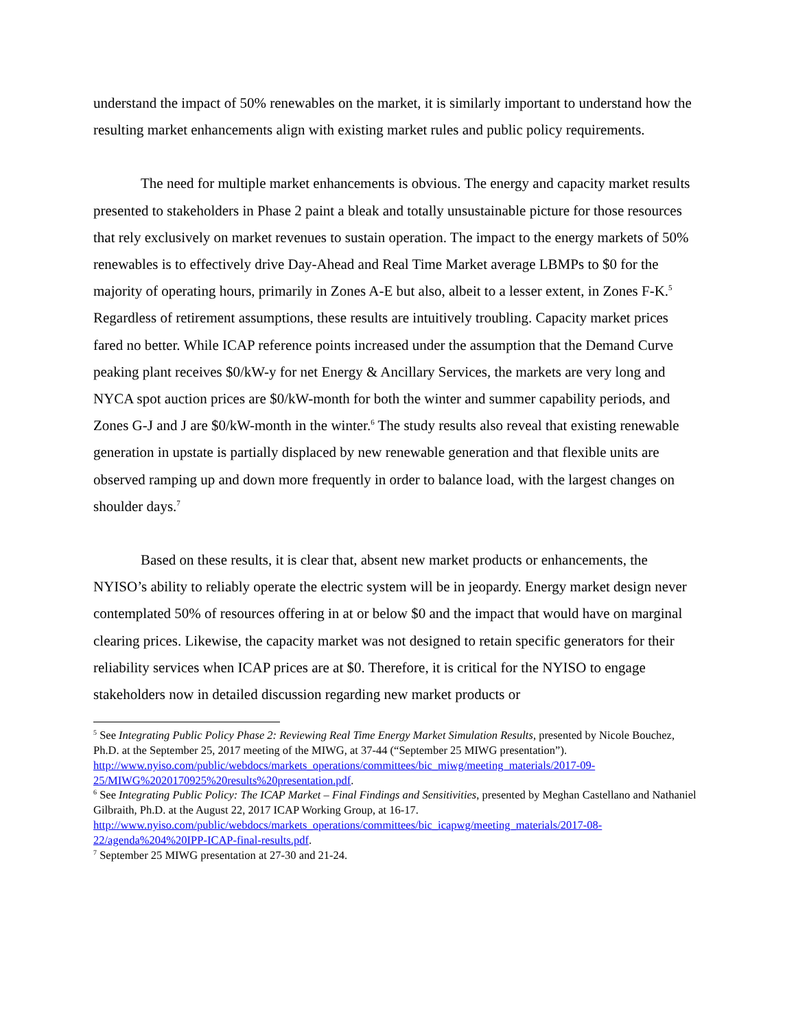understand the impact of 50% renewables on the market, it is similarly important to understand how the resulting market enhancements align with existing market rules and public policy requirements.
The need for multiple market enhancements is obvious. The energy and capacity market results presented to stakeholders in Phase 2 paint a bleak and totally unsustainable picture for those resources that rely exclusively on market revenues to sustain operation. The impact to the energy markets of 50% renewables is to effectively drive Day-Ahead and Real Time Market average LBMPs to $0 for the majority of operating hours, primarily in Zones A-E but also, albeit to a lesser extent, in Zones F-K.<sup>5</sup> Regardless of retirement assumptions, these results are intuitively troubling. Capacity market prices fared no better. While ICAP reference points increased under the assumption that the Demand Curve peaking plant receives $0/kW-y for net Energy & Ancillary Services, the markets are very long and NYCA spot auction prices are $0/kW-month for both the winter and summer capability periods, and Zones G-J and J are $0/kW-month in the winter.<sup>6</sup> The study results also reveal that existing renewable generation in upstate is partially displaced by new renewable generation and that flexible units are observed ramping up and down more frequently in order to balance load, with the largest changes on shoulder days.<sup>7</sup>
Based on these results, it is clear that, absent new market products or enhancements, the NYISO’s ability to reliably operate the electric system will be in jeopardy. Energy market design never contemplated 50% of resources offering in at or below $0 and the impact that would have on marginal clearing prices. Likewise, the capacity market was not designed to retain specific generators for their reliability services when ICAP prices are at $0. Therefore, it is critical for the NYISO to engage stakeholders now in detailed discussion regarding new market products or
<sup>5</sup> See Integrating Public Policy Phase 2: Reviewing Real Time Energy Market Simulation Results, presented by Nicole Bouchez, Ph.D. at the September 25, 2017 meeting of the MIWG, at 37-44 (“September 25 MIWG presentation”).
http://www.nyiso.com/public/webdocs/markets_operations/committees/bic_miwg/meeting_materials/2017-09-25/MIWG%2020170925%20results%20presentation.pdf.
<sup>6</sup> See Integrating Public Policy: The ICAP Market – Final Findings and Sensitivities, presented by Meghan Castellano and Nathaniel Gilbraith, Ph.D. at the August 22, 2017 ICAP Working Group, at 16-17.
http://www.nyiso.com/public/webdocs/markets_operations/committees/bic_icapwg/meeting_materials/2017-08-22/agenda%204%20IPP-ICAP-final-results.pdf.
<sup>7</sup> September 25 MIWG presentation at 27-30 and 21-24.